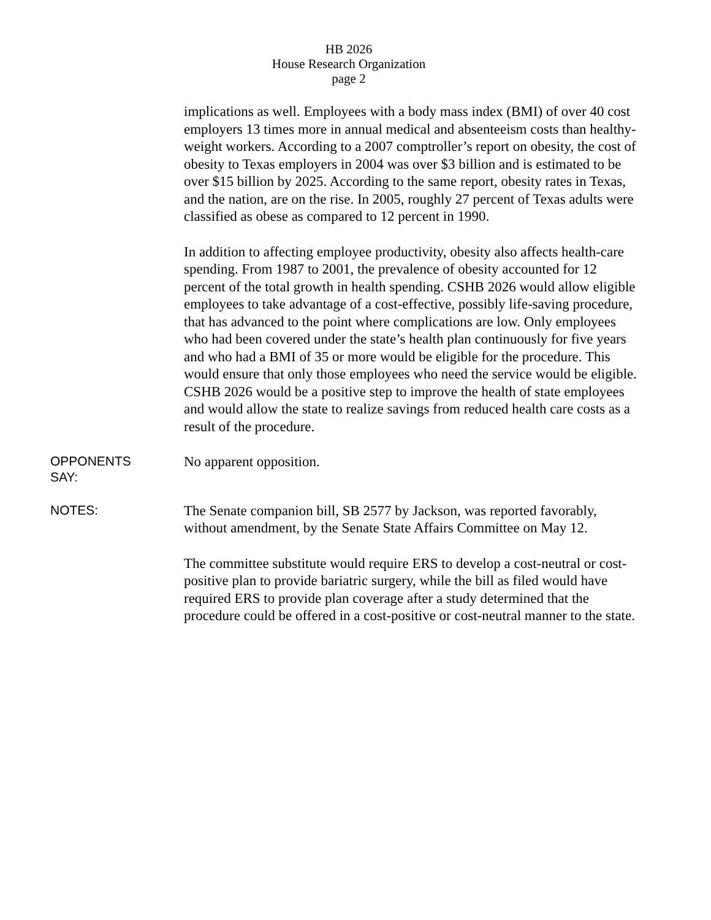HB 2026
House Research Organization
page 2
implications as well. Employees with a body mass index (BMI) of over 40 cost employers 13 times more in annual medical and absenteeism costs than healthy-weight workers. According to a 2007 comptroller’s report on obesity, the cost of obesity to Texas employers in 2004 was over $3 billion and is estimated to be over $15 billion by 2025. According to the same report, obesity rates in Texas, and the nation, are on the rise. In 2005, roughly 27 percent of Texas adults were classified as obese as compared to 12 percent in 1990.
In addition to affecting employee productivity, obesity also affects health-care spending. From 1987 to 2001, the prevalence of obesity accounted for 12 percent of the total growth in health spending. CSHB 2026 would allow eligible employees to take advantage of a cost-effective, possibly life-saving procedure, that has advanced to the point where complications are low. Only employees who had been covered under the state’s health plan continuously for five years and who had a BMI of 35 or more would be eligible for the procedure. This would ensure that only those employees who need the service would be eligible. CSHB 2026 would be a positive step to improve the health of state employees and would allow the state to realize savings from reduced health care costs as a result of the procedure.
OPPONENTS
SAY:
No apparent opposition.
NOTES:
The Senate companion bill, SB 2577 by Jackson, was reported favorably, without amendment, by the Senate State Affairs Committee on May 12.
The committee substitute would require ERS to develop a cost-neutral or cost-positive plan to provide bariatric surgery, while the bill as filed would have required ERS to provide plan coverage after a study determined that the procedure could be offered in a cost-positive or cost-neutral manner to the state.